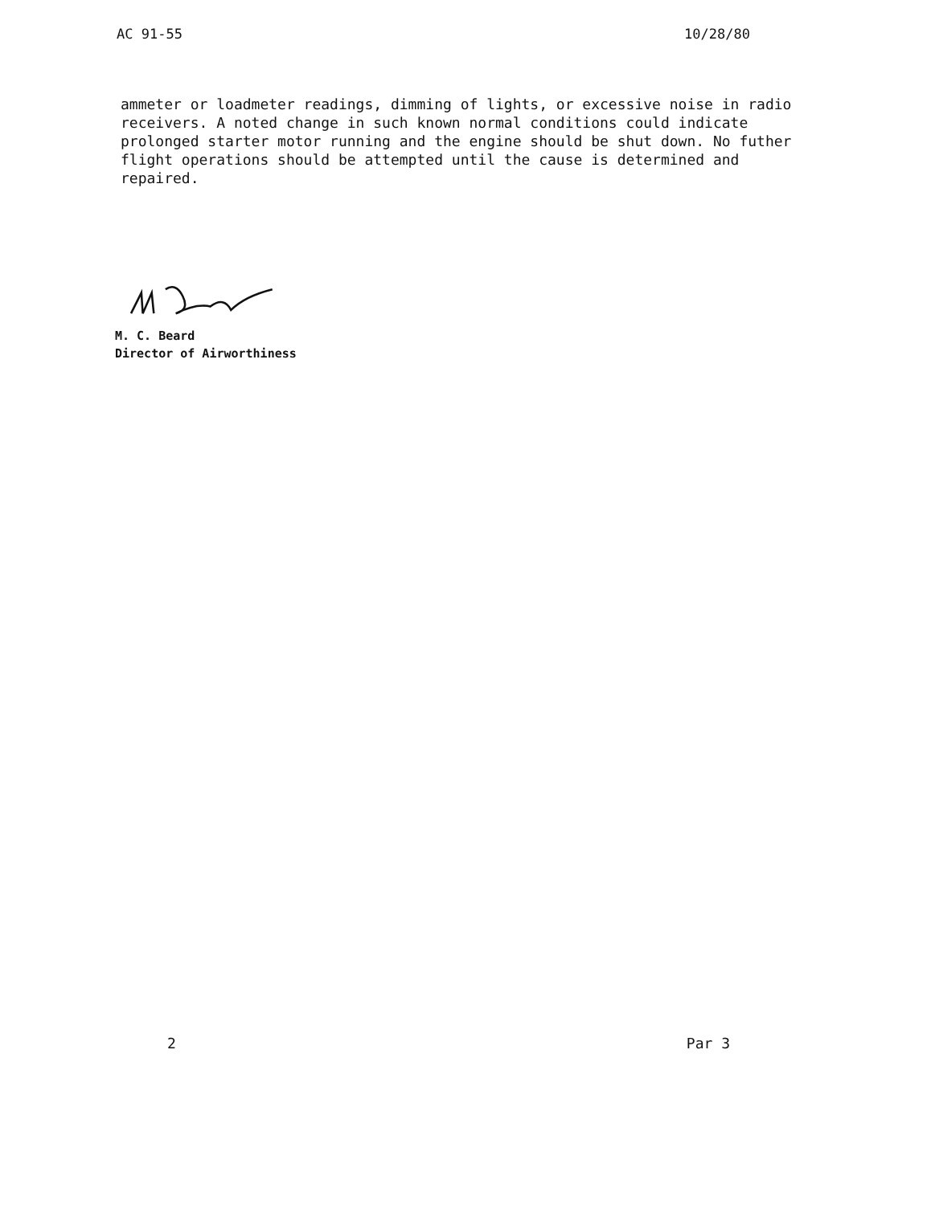AC 91-55 10/28/80
ammeter or loadmeter readings, dimming of lights, or excessive noise in radio receivers. A noted change in such known normal conditions could indicate prolonged starter motor running and the engine should be shut down. No futher flight operations should be attempted until the cause is determined and repaired.
M. C. Beard
Director of Airworthiness
2 Par 3